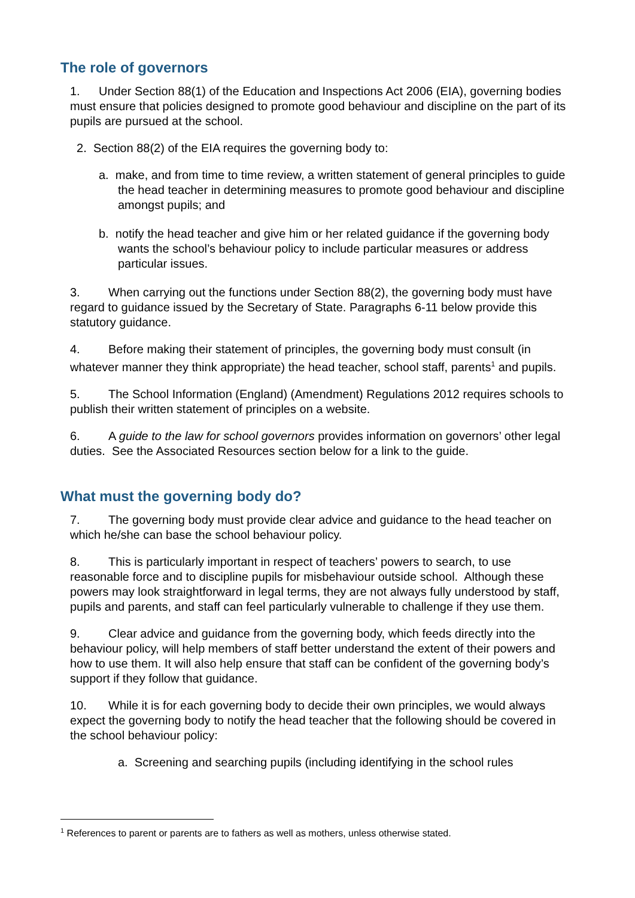The role of governors
1. Under Section 88(1) of the Education and Inspections Act 2006 (EIA), governing bodies must ensure that policies designed to promote good behaviour and discipline on the part of its pupils are pursued at the school.
2. Section 88(2) of the EIA requires the governing body to:
a. make, and from time to time review, a written statement of general principles to guide the head teacher in determining measures to promote good behaviour and discipline amongst pupils; and
b. notify the head teacher and give him or her related guidance if the governing body wants the school’s behaviour policy to include particular measures or address particular issues.
3. When carrying out the functions under Section 88(2), the governing body must have regard to guidance issued by the Secretary of State. Paragraphs 6-11 below provide this statutory guidance.
4. Before making their statement of principles, the governing body must consult (in whatever manner they think appropriate) the head teacher, school staff, parents<sup>1</sup> and pupils.
5. The School Information (England) (Amendment) Regulations 2012 requires schools to publish their written statement of principles on a website.
6. A guide to the law for school governors provides information on governors’ other legal duties. See the Associated Resources section below for a link to the guide.
What must the governing body do?
7. The governing body must provide clear advice and guidance to the head teacher on which he/she can base the school behaviour policy.
8. This is particularly important in respect of teachers’ powers to search, to use reasonable force and to discipline pupils for misbehaviour outside school. Although these powers may look straightforward in legal terms, they are not always fully understood by staff, pupils and parents, and staff can feel particularly vulnerable to challenge if they use them.
9. Clear advice and guidance from the governing body, which feeds directly into the behaviour policy, will help members of staff better understand the extent of their powers and how to use them. It will also help ensure that staff can be confident of the governing body’s support if they follow that guidance.
10. While it is for each governing body to decide their own principles, we would always expect the governing body to notify the head teacher that the following should be covered in the school behaviour policy:
a. Screening and searching pupils (including identifying in the school rules
<sup>1</sup> References to parent or parents are to fathers as well as mothers, unless otherwise stated.